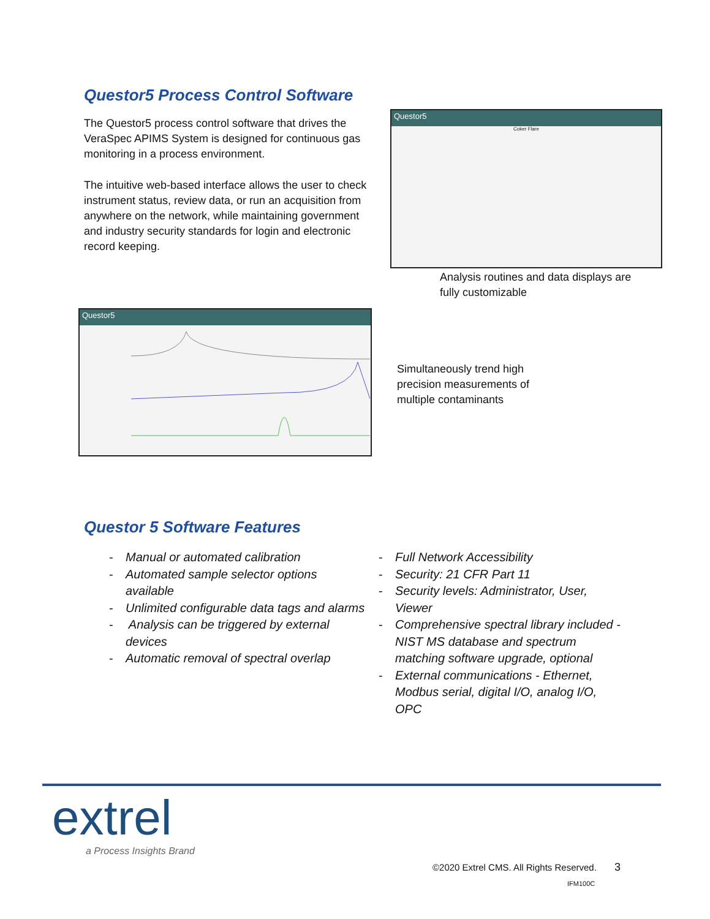Questor5 Process Control Software
The Questor5 process control software that drives the VeraSpec APIMS System is designed for continuous gas monitoring in a process environment.
The intuitive web-based interface allows the user to check instrument status, review data, or run an acquisition from anywhere on the network, while maintaining government and industry security standards for login and electronic record keeping.
Questor5
Coker Flare
Analysis routines and data displays are fully customizable
Questor5
Simultaneously trend high precision measurements of multiple contaminants
Questor 5 Software Features
- Manual or automated calibration
- Automated sample selector options available
- Unlimited configurable data tags and alarms
- Analysis can be triggered by external devices
- Automatic removal of spectral overlap
- Full Network Accessibility
- Security: 21 CFR Part 11
- Security levels: Administrator, User, Viewer
- Comprehensive spectral library included - NIST MS database and spectrum matching software upgrade, optional
- External communications - Ethernet, Modbus serial, digital I/O, analog I/O, OPC
extrel
a Process Insights Brand
©2020 Extrel CMS. All Rights Reserved. 3
IFM100C